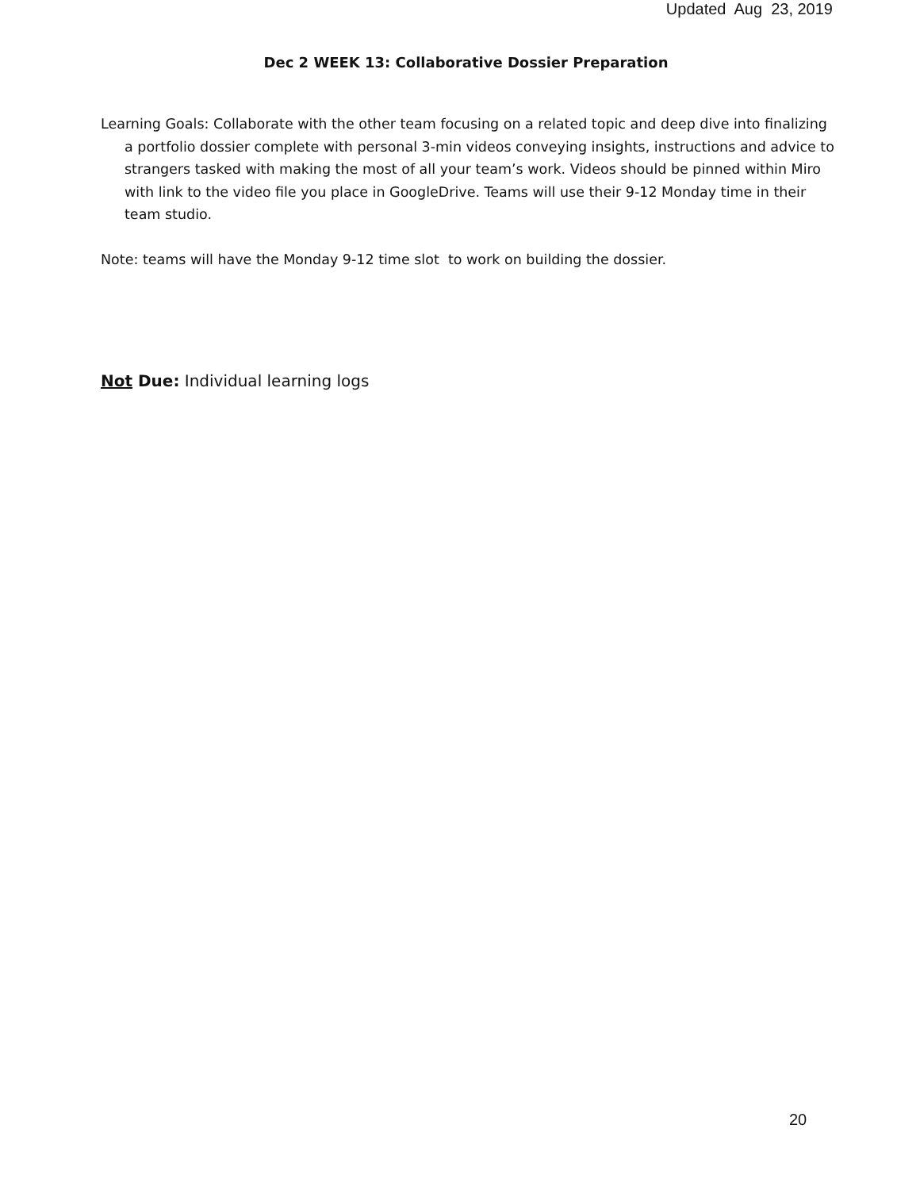Updated Aug 23, 2019
Dec 2 WEEK 13: Collaborative Dossier Preparation
Learning Goals: Collaborate with the other team focusing on a related topic and deep dive into finalizing a portfolio dossier complete with personal 3-min videos conveying insights, instructions and advice to strangers tasked with making the most of all your team’s work. Videos should be pinned within Miro with link to the video file you place in GoogleDrive. Teams will use their 9-12 Monday time in their team studio.
Note: teams will have the Monday 9-12 time slot to work on building the dossier.
Not Due: Individual learning logs
20